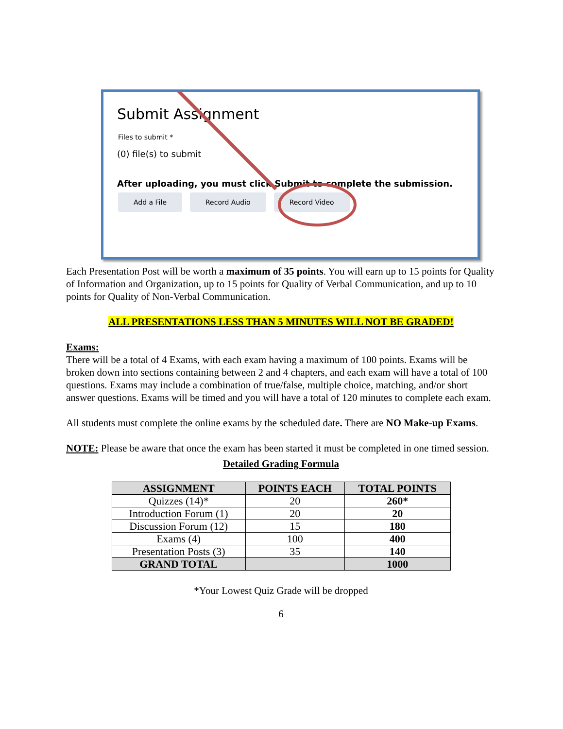Submit Assignment
Files to submit *
(0) file(s) to submit
After uploading, you must click Submit to complete the submission.
Add a File Record Audio Record Video
Each Presentation Post will be worth a maximum of 35 points. You will earn up to 15 points for Quality of Information and Organization, up to 15 points for Quality of Verbal Communication, and up to 10 points for Quality of Non-Verbal Communication.
ALL PRESENTATIONS LESS THAN 5 MINUTES WILL NOT BE GRADED!
Exams:
There will be a total of 4 Exams, with each exam having a maximum of 100 points. Exams will be broken down into sections containing between 2 and 4 chapters, and each exam will have a total of 100 questions. Exams may include a combination of true/false, multiple choice, matching, and/or short answer questions. Exams will be timed and you will have a total of 120 minutes to complete each exam.
All students must complete the online exams by the scheduled date. There are NO Make-up Exams.
NOTE: Please be aware that once the exam has been started it must be completed in one timed session.
Detailed Grading Formula
| ASSIGNMENT | POINTS EACH | TOTAL POINTS |
| --- | --- | --- |
| Quizzes (14)* | 20 | 260* |
| Introduction Forum (1) | 20 | 20 |
| Discussion Forum (12) | 15 | 180 |
| Exams (4) | 100 | 400 |
| Presentation Posts (3) | 35 | 140 |
| GRAND TOTAL | | 1000 |
*Your Lowest Quiz Grade will be dropped
6